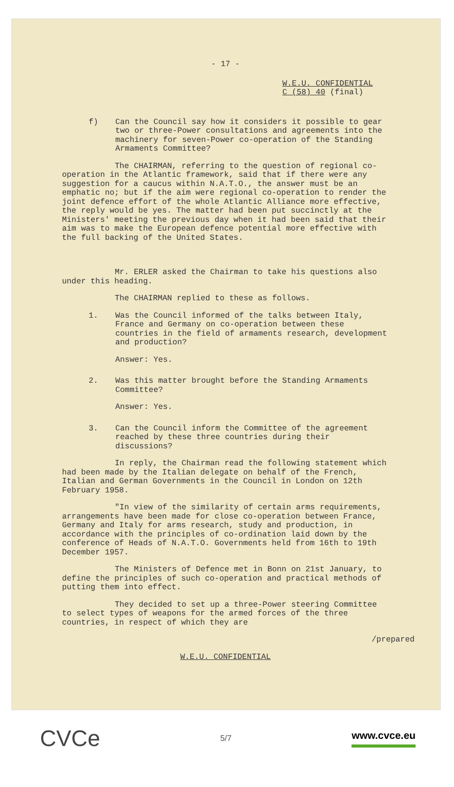- 17 -
W.E.U. CONFIDENTIAL
C (58) 40 (final)
f) Can the Council say how it considers it possible to gear two or three-Power consultations and agreements into the machinery for seven-Power co-operation of the Standing Armaments Committee?
The CHAIRMAN, referring to the question of regional co-operation in the Atlantic framework, said that if there were any suggestion for a caucus within N.A.T.O., the answer must be an emphatic no; but if the aim were regional co-operation to render the joint defence effort of the whole Atlantic Alliance more effective, the reply would be yes. The matter had been put succinctly at the Ministers' meeting the previous day when it had been said that their aim was to make the European defence potential more effective with the full backing of the United States.
Mr. ERLER asked the Chairman to take his questions also under this heading.
The CHAIRMAN replied to these as follows.
1. Was the Council informed of the talks between Italy, France and Germany on co-operation between these countries in the field of armaments research, development and production?
Answer: Yes.
2. Was this matter brought before the Standing Armaments Committee?
Answer: Yes.
3. Can the Council inform the Committee of the agreement reached by these three countries during their discussions?
In reply, the Chairman read the following statement which had been made by the Italian delegate on behalf of the French, Italian and German Governments in the Council in London on 12th February 1958.
"In view of the similarity of certain arms requirements, arrangements have been made for close co-operation between France, Germany and Italy for arms research, study and production, in accordance with the principles of co-ordination laid down by the conference of Heads of N.A.T.O. Governments held from 16th to 19th December 1957.
The Ministers of Defence met in Bonn on 21st January, to define the principles of such co-operation and practical methods of putting them into effect.
They decided to set up a three-Power steering Committee to select types of weapons for the armed forces of the three countries, in respect of which they are
/prepared
W.E.U. CONFIDENTIAL
CVCe
5/7
www.cvce.eu